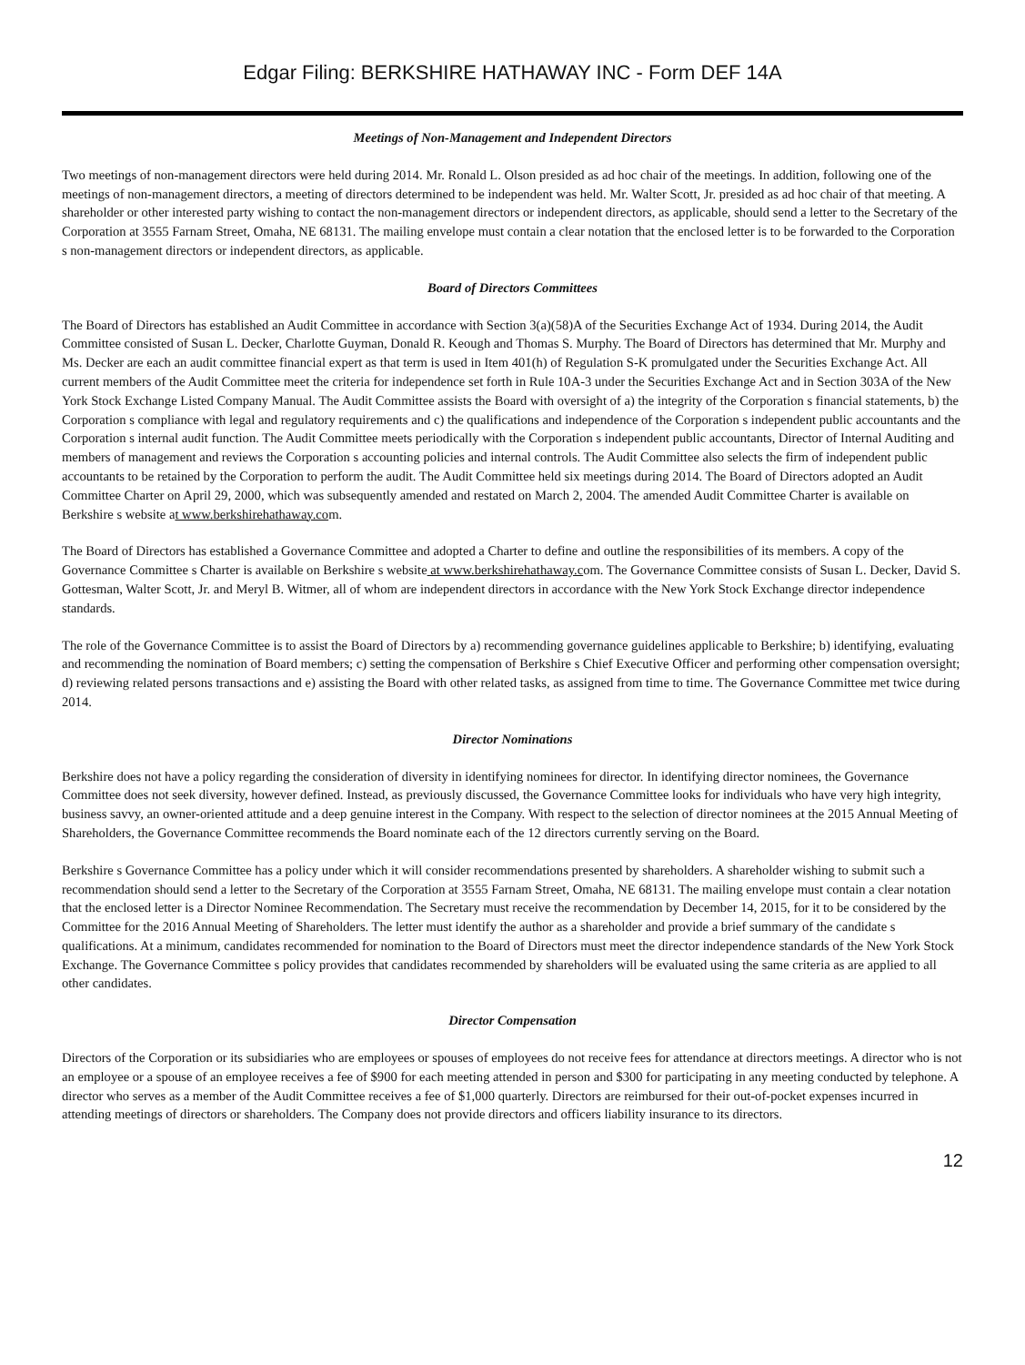Edgar Filing: BERKSHIRE HATHAWAY INC - Form DEF 14A
Meetings of Non-Management and Independent Directors
Two meetings of non-management directors were held during 2014. Mr. Ronald L. Olson presided as ad hoc chair of the meetings. In addition, following one of the meetings of non-management directors, a meeting of directors determined to be independent was held. Mr. Walter Scott, Jr. presided as ad hoc chair of that meeting. A shareholder or other interested party wishing to contact the non-management directors or independent directors, as applicable, should send a letter to the Secretary of the Corporation at 3555 Farnam Street, Omaha, NE 68131. The mailing envelope must contain a clear notation that the enclosed letter is to be forwarded to the Corporation s non-management directors or independent directors, as applicable.
Board of Directors Committees
The Board of Directors has established an Audit Committee in accordance with Section 3(a)(58)A of the Securities Exchange Act of 1934. During 2014, the Audit Committee consisted of Susan L. Decker, Charlotte Guyman, Donald R. Keough and Thomas S. Murphy. The Board of Directors has determined that Mr. Murphy and Ms. Decker are each an audit committee financial expert as that term is used in Item 401(h) of Regulation S-K promulgated under the Securities Exchange Act. All current members of the Audit Committee meet the criteria for independence set forth in Rule 10A-3 under the Securities Exchange Act and in Section 303A of the New York Stock Exchange Listed Company Manual. The Audit Committee assists the Board with oversight of a) the integrity of the Corporation s financial statements, b) the Corporation s compliance with legal and regulatory requirements and c) the qualifications and independence of the Corporation s independent public accountants and the Corporation s internal audit function. The Audit Committee meets periodically with the Corporation s independent public accountants, Director of Internal Auditing and members of management and reviews the Corporation s accounting policies and internal controls. The Audit Committee also selects the firm of independent public accountants to be retained by the Corporation to perform the audit. The Audit Committee held six meetings during 2014. The Board of Directors adopted an Audit Committee Charter on April 29, 2000, which was subsequently amended and restated on March 2, 2004. The amended Audit Committee Charter is available on Berkshire s website at www.berkshirehathaway.com.
The Board of Directors has established a Governance Committee and adopted a Charter to define and outline the responsibilities of its members. A copy of the Governance Committee s Charter is available on Berkshire s website at www.berkshirehathaway.com. The Governance Committee consists of Susan L. Decker, David S. Gottesman, Walter Scott, Jr. and Meryl B. Witmer, all of whom are independent directors in accordance with the New York Stock Exchange director independence standards.
The role of the Governance Committee is to assist the Board of Directors by a) recommending governance guidelines applicable to Berkshire; b) identifying, evaluating and recommending the nomination of Board members; c) setting the compensation of Berkshire s Chief Executive Officer and performing other compensation oversight; d) reviewing related persons transactions and e) assisting the Board with other related tasks, as assigned from time to time. The Governance Committee met twice during 2014.
Director Nominations
Berkshire does not have a policy regarding the consideration of diversity in identifying nominees for director. In identifying director nominees, the Governance Committee does not seek diversity, however defined. Instead, as previously discussed, the Governance Committee looks for individuals who have very high integrity, business savvy, an owner-oriented attitude and a deep genuine interest in the Company. With respect to the selection of director nominees at the 2015 Annual Meeting of Shareholders, the Governance Committee recommends the Board nominate each of the 12 directors currently serving on the Board.
Berkshire s Governance Committee has a policy under which it will consider recommendations presented by shareholders. A shareholder wishing to submit such a recommendation should send a letter to the Secretary of the Corporation at 3555 Farnam Street, Omaha, NE 68131. The mailing envelope must contain a clear notation that the enclosed letter is a Director Nominee Recommendation. The Secretary must receive the recommendation by December 14, 2015, for it to be considered by the Committee for the 2016 Annual Meeting of Shareholders. The letter must identify the author as a shareholder and provide a brief summary of the candidate s qualifications. At a minimum, candidates recommended for nomination to the Board of Directors must meet the director independence standards of the New York Stock Exchange. The Governance Committee s policy provides that candidates recommended by shareholders will be evaluated using the same criteria as are applied to all other candidates.
Director Compensation
Directors of the Corporation or its subsidiaries who are employees or spouses of employees do not receive fees for attendance at directors meetings. A director who is not an employee or a spouse of an employee receives a fee of $900 for each meeting attended in person and $300 for participating in any meeting conducted by telephone. A director who serves as a member of the Audit Committee receives a fee of $1,000 quarterly. Directors are reimbursed for their out-of-pocket expenses incurred in attending meetings of directors or shareholders. The Company does not provide directors and officers liability insurance to its directors.
12